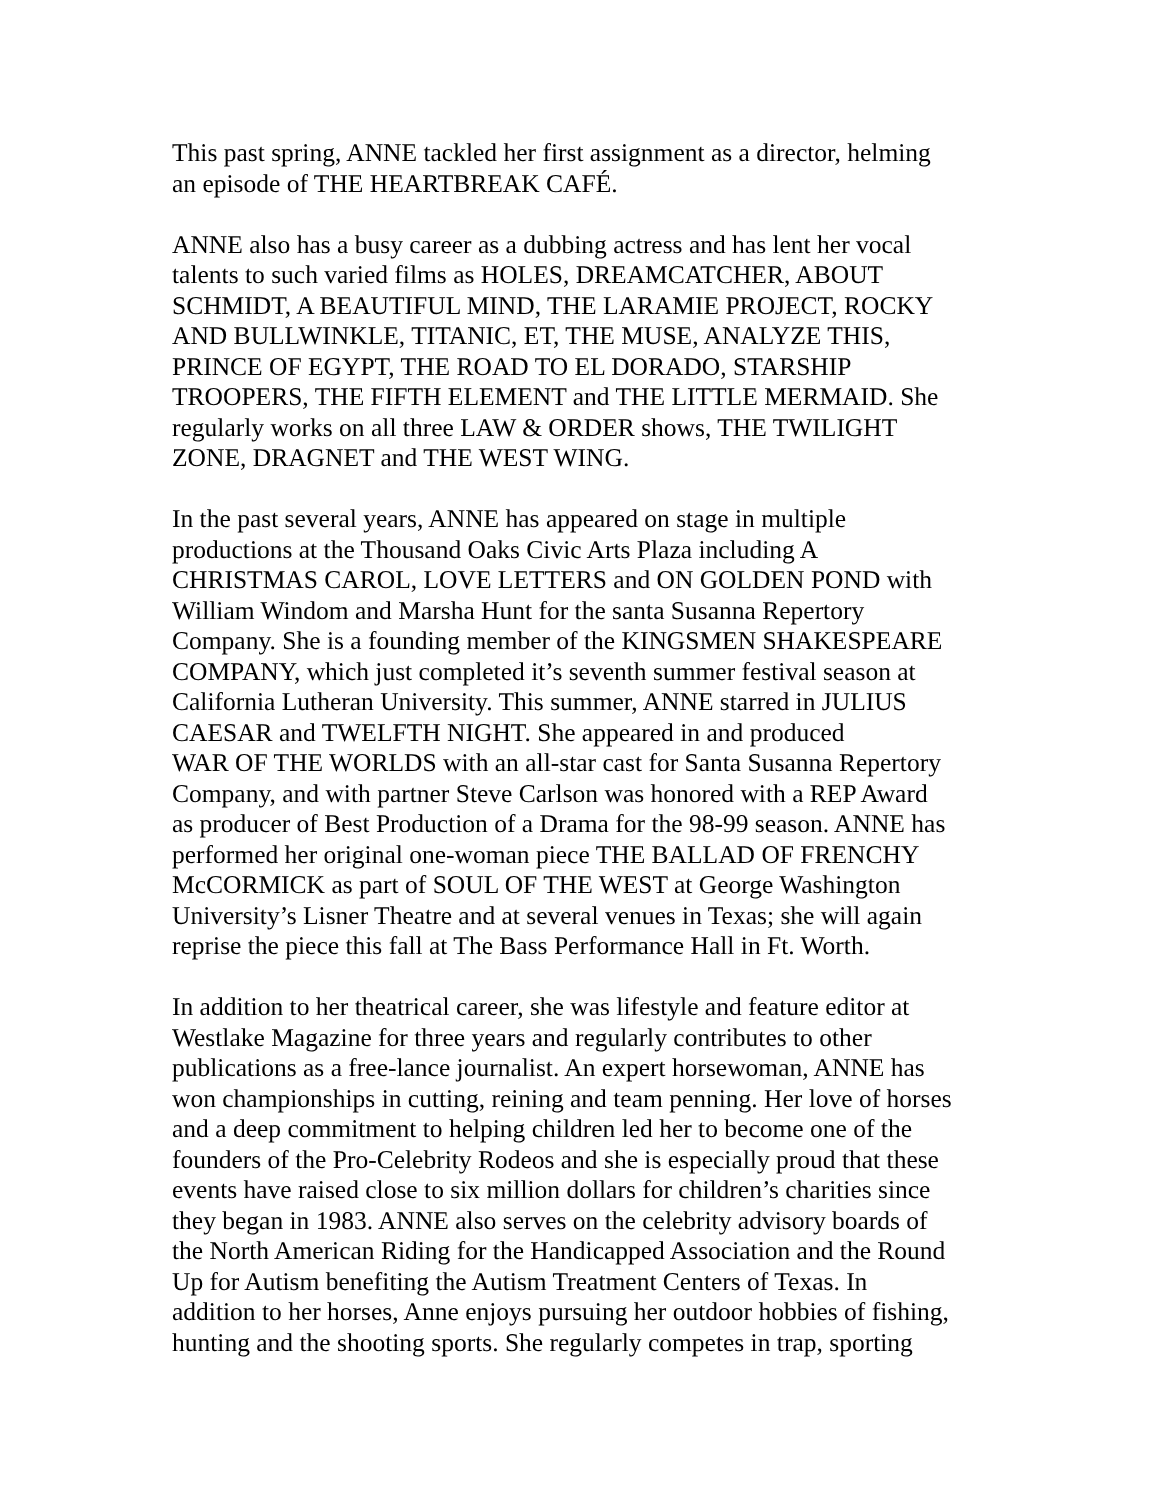This past spring, ANNE tackled her first assignment as a director, helming
an episode of THE HEARTBREAK CAFÉ.
ANNE also has a busy career as a dubbing actress and has lent her vocal
talents to such varied films as HOLES, DREAMCATCHER, ABOUT
SCHMIDT, A BEAUTIFUL MIND, THE LARAMIE PROJECT, ROCKY
AND BULLWINKLE, TITANIC, ET, THE MUSE, ANALYZE THIS,
PRINCE OF EGYPT, THE ROAD TO EL DORADO, STARSHIP
TROOPERS, THE FIFTH ELEMENT and THE LITTLE MERMAID. She
regularly works on all three LAW & ORDER shows, THE TWILIGHT
ZONE, DRAGNET and THE WEST WING.
In the past several years, ANNE has appeared on stage in multiple
productions at the Thousand Oaks Civic Arts Plaza including A
CHRISTMAS CAROL, LOVE LETTERS and ON GOLDEN POND with
William Windom and Marsha Hunt for the santa Susanna Repertory
Company. She is a founding member of the KINGSMEN SHAKESPEARE
COMPANY, which just completed it’s seventh summer festival season at
California Lutheran University. This summer, ANNE starred in JULIUS
CAESAR and TWELFTH NIGHT. She appeared in and produced
WAR OF THE WORLDS with an all-star cast for Santa Susanna Repertory
Company, and with partner Steve Carlson was honored with a REP Award
as producer of Best Production of a Drama for the 98-99 season. ANNE has
performed her original one-woman piece THE BALLAD OF FRENCHY
McCORMICK as part of SOUL OF THE WEST at George Washington
University’s Lisner Theatre and at several venues in Texas; she will again
reprise the piece this fall at The Bass Performance Hall in Ft. Worth.
In addition to her theatrical career, she was lifestyle and feature editor at
Westlake Magazine for three years and regularly contributes to other
publications as a free-lance journalist. An expert horsewoman, ANNE has
won championships in cutting, reining and team penning. Her love of horses
and a deep commitment to helping children led her to become one of the
founders of the Pro-Celebrity Rodeos and she is especially proud that these
events have raised close to six million dollars for children’s charities since
they began in 1983. ANNE also serves on the celebrity advisory boards of
the North American Riding for the Handicapped Association and the Round
Up for Autism benefiting the Autism Treatment Centers of Texas. In
addition to her horses, Anne enjoys pursuing her outdoor hobbies of fishing,
hunting and the shooting sports. She regularly competes in trap, sporting